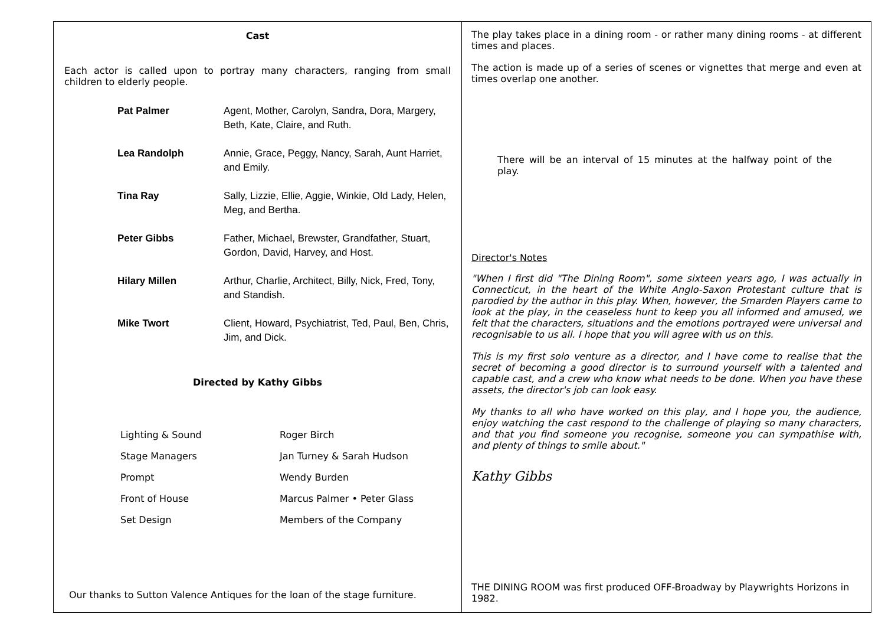Cast
Each actor is called upon to portray many characters, ranging from small children to elderly people.
| Pat Palmer | Agent, Mother, Carolyn, Sandra, Dora, Margery, Beth, Kate, Claire, and Ruth. |
| Lea Randolph | Annie, Grace, Peggy, Nancy, Sarah, Aunt Harriet, and Emily. |
| Tina Ray | Sally, Lizzie, Ellie, Aggie, Winkie, Old Lady, Helen, Meg, and Bertha. |
| Peter Gibbs | Father, Michael, Brewster, Grandfather, Stuart, Gordon, David, Harvey, and Host. |
| Hilary Millen | Arthur, Charlie, Architect, Billy, Nick, Fred, Tony, and Standish. |
| Mike Twort | Client, Howard, Psychiatrist, Ted, Paul, Ben, Chris, Jim, and Dick. |
Directed by Kathy Gibbs
| Lighting & Sound | Roger Birch |
| Stage Managers | Jan Turney & Sarah Hudson |
| Prompt | Wendy Burden |
| Front of House | Marcus Palmer • Peter Glass |
| Set Design | Members of the Company |
Our thanks to Sutton Valence Antiques for the loan of the stage furniture.
The play takes place in a dining room - or rather many dining rooms - at different times and places.
The action is made up of a series of scenes or vignettes that merge and even at times overlap one another.
There will be an interval of 15 minutes at the halfway point of the play.
Director's Notes
"When I first did "The Dining Room", some sixteen years ago, I was actually in Connecticut, in the heart of the White Anglo-Saxon Protestant culture that is parodied by the author in this play. When, however, the Smarden Players came to look at the play, in the ceaseless hunt to keep you all informed and amused, we felt that the characters, situations and the emotions portrayed were universal and recognisable to us all. I hope that you will agree with us on this.
This is my first solo venture as a director, and I have come to realise that the secret of becoming a good director is to surround yourself with a talented and capable cast, and a crew who know what needs to be done. When you have these assets, the director's job can look easy.
My thanks to all who have worked on this play, and I hope you, the audience, enjoy watching the cast respond to the challenge of playing so many characters, and that you find someone you recognise, someone you can sympathise with, and plenty of things to smile about."
Kathy Gibbs
THE DINING ROOM was first produced OFF-Broadway by Playwrights Horizons in 1982.